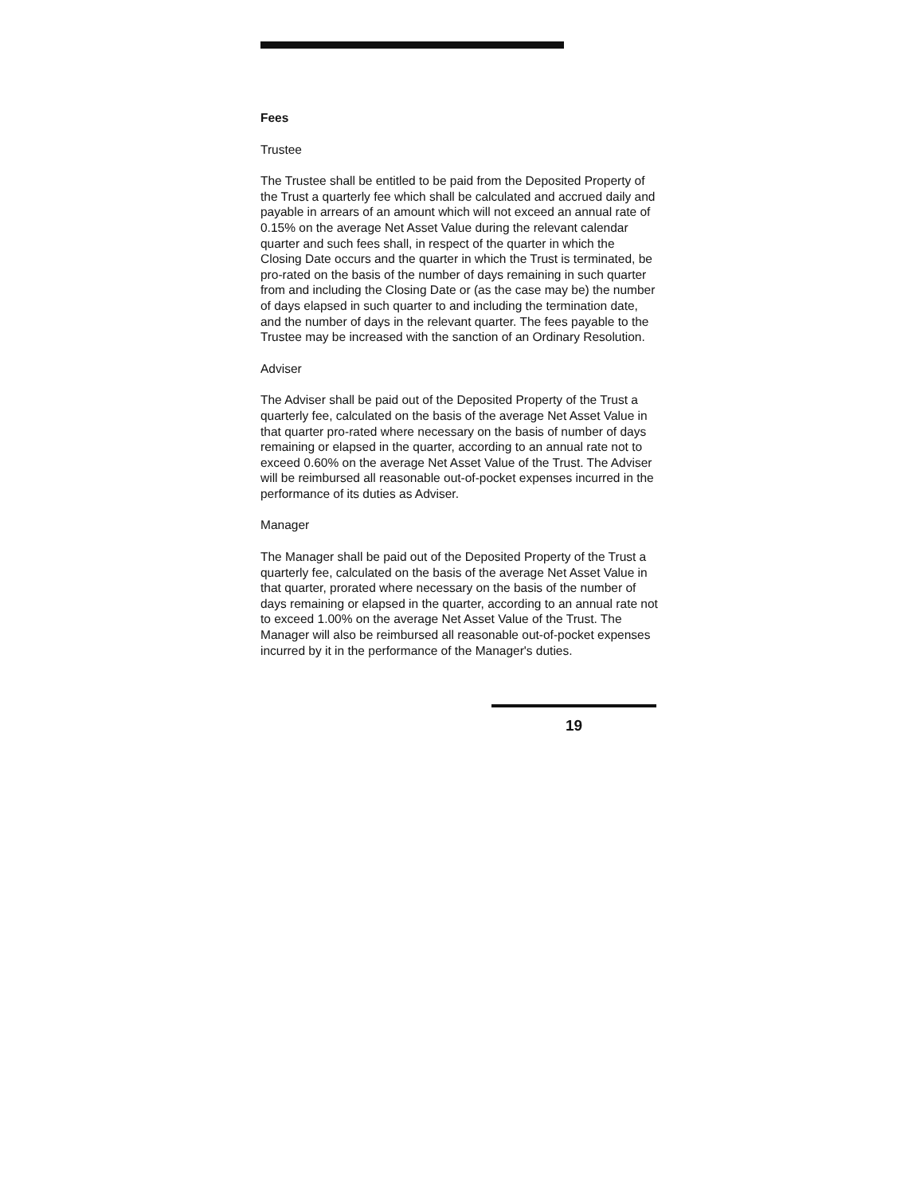Fees
Trustee
The Trustee shall be entitled to be paid from the Deposited Property of the Trust a quarterly fee which shall be calculated and accrued daily and payable in arrears of an amount which will not exceed an annual rate of 0.15% on the average Net Asset Value during the relevant calendar quarter and such fees shall, in respect of the quarter in which the Closing Date occurs and the quarter in which the Trust is terminated, be pro-rated on the basis of the number of days remaining in such quarter from and including the Closing Date or (as the case may be) the number of days elapsed in such quarter to and including the termination date, and the number of days in the relevant quarter. The fees payable to the Trustee may be increased with the sanction of an Ordinary Resolution.
Adviser
The Adviser shall be paid out of the Deposited Property of the Trust a quarterly fee, calculated on the basis of the average Net Asset Value in that quarter pro-rated where necessary on the basis of number of days remaining or elapsed in the quarter, according to an annual rate not to exceed 0.60% on the average Net Asset Value of the Trust. The Adviser will be reimbursed all reasonable out-of-pocket expenses incurred in the performance of its duties as Adviser.
Manager
The Manager shall be paid out of the Deposited Property of the Trust a quarterly fee, calculated on the basis of the average Net Asset Value in that quarter, prorated where necessary on the basis of the number of days remaining or elapsed in the quarter, according to an annual rate not to exceed 1.00% on the average Net Asset Value of the Trust. The Manager will also be reimbursed all reasonable out-of-pocket expenses incurred by it in the performance of the Manager's duties.
19